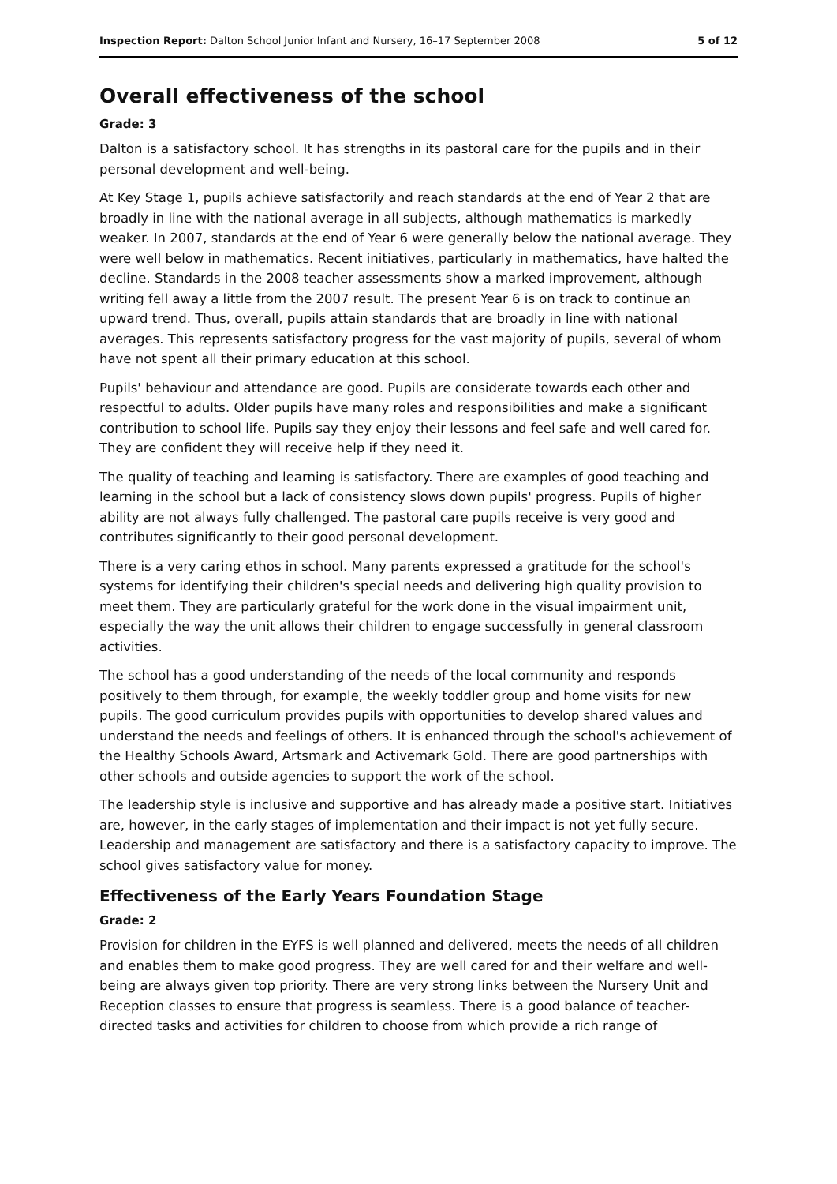Inspection Report: Dalton School Junior Infant and Nursery, 16–17 September 2008 5 of 12
Overall effectiveness of the school
Grade: 3
Dalton is a satisfactory school. It has strengths in its pastoral care for the pupils and in their personal development and well-being.
At Key Stage 1, pupils achieve satisfactorily and reach standards at the end of Year 2 that are broadly in line with the national average in all subjects, although mathematics is markedly weaker. In 2007, standards at the end of Year 6 were generally below the national average. They were well below in mathematics. Recent initiatives, particularly in mathematics, have halted the decline. Standards in the 2008 teacher assessments show a marked improvement, although writing fell away a little from the 2007 result. The present Year 6 is on track to continue an upward trend. Thus, overall, pupils attain standards that are broadly in line with national averages. This represents satisfactory progress for the vast majority of pupils, several of whom have not spent all their primary education at this school.
Pupils' behaviour and attendance are good. Pupils are considerate towards each other and respectful to adults. Older pupils have many roles and responsibilities and make a significant contribution to school life. Pupils say they enjoy their lessons and feel safe and well cared for. They are confident they will receive help if they need it.
The quality of teaching and learning is satisfactory. There are examples of good teaching and learning in the school but a lack of consistency slows down pupils' progress. Pupils of higher ability are not always fully challenged. The pastoral care pupils receive is very good and contributes significantly to their good personal development.
There is a very caring ethos in school. Many parents expressed a gratitude for the school's systems for identifying their children's special needs and delivering high quality provision to meet them. They are particularly grateful for the work done in the visual impairment unit, especially the way the unit allows their children to engage successfully in general classroom activities.
The school has a good understanding of the needs of the local community and responds positively to them through, for example, the weekly toddler group and home visits for new pupils. The good curriculum provides pupils with opportunities to develop shared values and understand the needs and feelings of others. It is enhanced through the school's achievement of the Healthy Schools Award, Artsmark and Activemark Gold. There are good partnerships with other schools and outside agencies to support the work of the school.
The leadership style is inclusive and supportive and has already made a positive start. Initiatives are, however, in the early stages of implementation and their impact is not yet fully secure. Leadership and management are satisfactory and there is a satisfactory capacity to improve. The school gives satisfactory value for money.
Effectiveness of the Early Years Foundation Stage
Grade: 2
Provision for children in the EYFS is well planned and delivered, meets the needs of all children and enables them to make good progress. They are well cared for and their welfare and well-being are always given top priority. There are very strong links between the Nursery Unit and Reception classes to ensure that progress is seamless. There is a good balance of teacher-directed tasks and activities for children to choose from which provide a rich range of